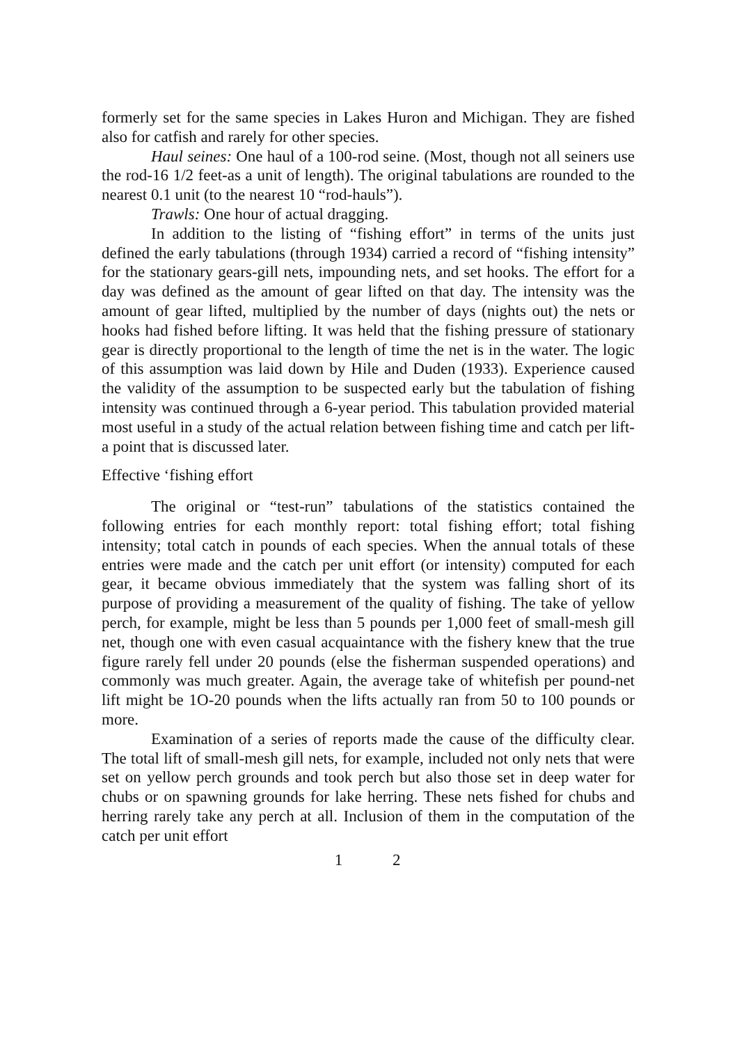formerly set for the same species in Lakes Huron and Michigan. They are fished also for catfish and rarely for other species.
Haul seines: One haul of a 100-rod seine. (Most, though not all seiners use the rod-16 1/2 feet-as a unit of length). The original tabulations are rounded to the nearest 0.1 unit (to the nearest 10 “rod-hauls”).
Trawls: One hour of actual dragging.
In addition to the listing of “fishing effort” in terms of the units just defined the early tabulations (through 1934) carried a record of “fishing intensity” for the stationary gears-gill nets, impounding nets, and set hooks. The effort for a day was defined as the amount of gear lifted on that day. The intensity was the amount of gear lifted, multiplied by the number of days (nights out) the nets or hooks had fished before lifting. It was held that the fishing pressure of stationary gear is directly proportional to the length of time the net is in the water. The logic of this assumption was laid down by Hile and Duden (1933). Experience caused the validity of the assumption to be suspected early but the tabulation of fishing intensity was continued through a 6-year period. This tabulation provided material most useful in a study of the actual relation between fishing time and catch per lift-a point that is discussed later.
Effective ‘fishing effort
The original or “test-run” tabulations of the statistics contained the following entries for each monthly report: total fishing effort; total fishing intensity; total catch in pounds of each species. When the annual totals of these entries were made and the catch per unit effort (or intensity) computed for each gear, it became obvious immediately that the system was falling short of its purpose of providing a measurement of the quality of fishing. The take of yellow perch, for example, might be less than 5 pounds per 1,000 feet of small-mesh gill net, though one with even casual acquaintance with the fishery knew that the true figure rarely fell under 20 pounds (else the fisherman suspended operations) and commonly was much greater. Again, the average take of whitefish per pound-net lift might be 1O-20 pounds when the lifts actually ran from 50 to 100 pounds or more.
Examination of a series of reports made the cause of the difficulty clear. The total lift of small-mesh gill nets, for example, included not only nets that were set on yellow perch grounds and took perch but also those set in deep water for chubs or on spawning grounds for lake herring. These nets fished for chubs and herring rarely take any perch at all. Inclusion of them in the computation of the catch per unit effort
1 2